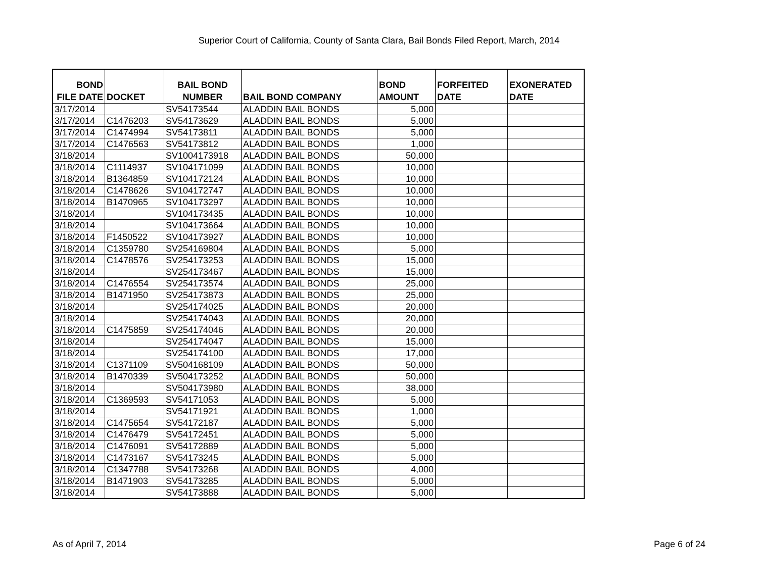Superior Court of California, County of Santa Clara, Bail Bonds Filed Report, March, 2014
| BOND FILE DATE | DOCKET | BAIL BOND NUMBER | BAIL BOND COMPANY | BOND AMOUNT | FORFEITED DATE | EXONERATED DATE |
| --- | --- | --- | --- | --- | --- | --- |
| 3/17/2014 | | SV54173544 | ALADDIN BAIL BONDS | 5,000 | | |
| 3/17/2014 | C1476203 | SV54173629 | ALADDIN BAIL BONDS | 5,000 | | |
| 3/17/2014 | C1474994 | SV54173811 | ALADDIN BAIL BONDS | 5,000 | | |
| 3/17/2014 | C1476563 | SV54173812 | ALADDIN BAIL BONDS | 1,000 | | |
| 3/18/2014 | | SV1004173918 | ALADDIN BAIL BONDS | 50,000 | | |
| 3/18/2014 | C1114937 | SV104171099 | ALADDIN BAIL BONDS | 10,000 | | |
| 3/18/2014 | B1364859 | SV104172124 | ALADDIN BAIL BONDS | 10,000 | | |
| 3/18/2014 | C1478626 | SV104172747 | ALADDIN BAIL BONDS | 10,000 | | |
| 3/18/2014 | B1470965 | SV104173297 | ALADDIN BAIL BONDS | 10,000 | | |
| 3/18/2014 | | SV104173435 | ALADDIN BAIL BONDS | 10,000 | | |
| 3/18/2014 | | SV104173664 | ALADDIN BAIL BONDS | 10,000 | | |
| 3/18/2014 | F1450522 | SV104173927 | ALADDIN BAIL BONDS | 10,000 | | |
| 3/18/2014 | C1359780 | SV254169804 | ALADDIN BAIL BONDS | 5,000 | | |
| 3/18/2014 | C1478576 | SV254173253 | ALADDIN BAIL BONDS | 15,000 | | |
| 3/18/2014 | | SV254173467 | ALADDIN BAIL BONDS | 15,000 | | |
| 3/18/2014 | C1476554 | SV254173574 | ALADDIN BAIL BONDS | 25,000 | | |
| 3/18/2014 | B1471950 | SV254173873 | ALADDIN BAIL BONDS | 25,000 | | |
| 3/18/2014 | | SV254174025 | ALADDIN BAIL BONDS | 20,000 | | |
| 3/18/2014 | | SV254174043 | ALADDIN BAIL BONDS | 20,000 | | |
| 3/18/2014 | C1475859 | SV254174046 | ALADDIN BAIL BONDS | 20,000 | | |
| 3/18/2014 | | SV254174047 | ALADDIN BAIL BONDS | 15,000 | | |
| 3/18/2014 | | SV254174100 | ALADDIN BAIL BONDS | 17,000 | | |
| 3/18/2014 | C1371109 | SV504168109 | ALADDIN BAIL BONDS | 50,000 | | |
| 3/18/2014 | B1470339 | SV504173252 | ALADDIN BAIL BONDS | 50,000 | | |
| 3/18/2014 | | SV504173980 | ALADDIN BAIL BONDS | 38,000 | | |
| 3/18/2014 | C1369593 | SV54171053 | ALADDIN BAIL BONDS | 5,000 | | |
| 3/18/2014 | | SV54171921 | ALADDIN BAIL BONDS | 1,000 | | |
| 3/18/2014 | C1475654 | SV54172187 | ALADDIN BAIL BONDS | 5,000 | | |
| 3/18/2014 | C1476479 | SV54172451 | ALADDIN BAIL BONDS | 5,000 | | |
| 3/18/2014 | C1476091 | SV54172889 | ALADDIN BAIL BONDS | 5,000 | | |
| 3/18/2014 | C1473167 | SV54173245 | ALADDIN BAIL BONDS | 5,000 | | |
| 3/18/2014 | C1347788 | SV54173268 | ALADDIN BAIL BONDS | 4,000 | | |
| 3/18/2014 | B1471903 | SV54173285 | ALADDIN BAIL BONDS | 5,000 | | |
| 3/18/2014 | | SV54173888 | ALADDIN BAIL BONDS | 5,000 | | |
As of April 7, 2014 Page 6 of 24